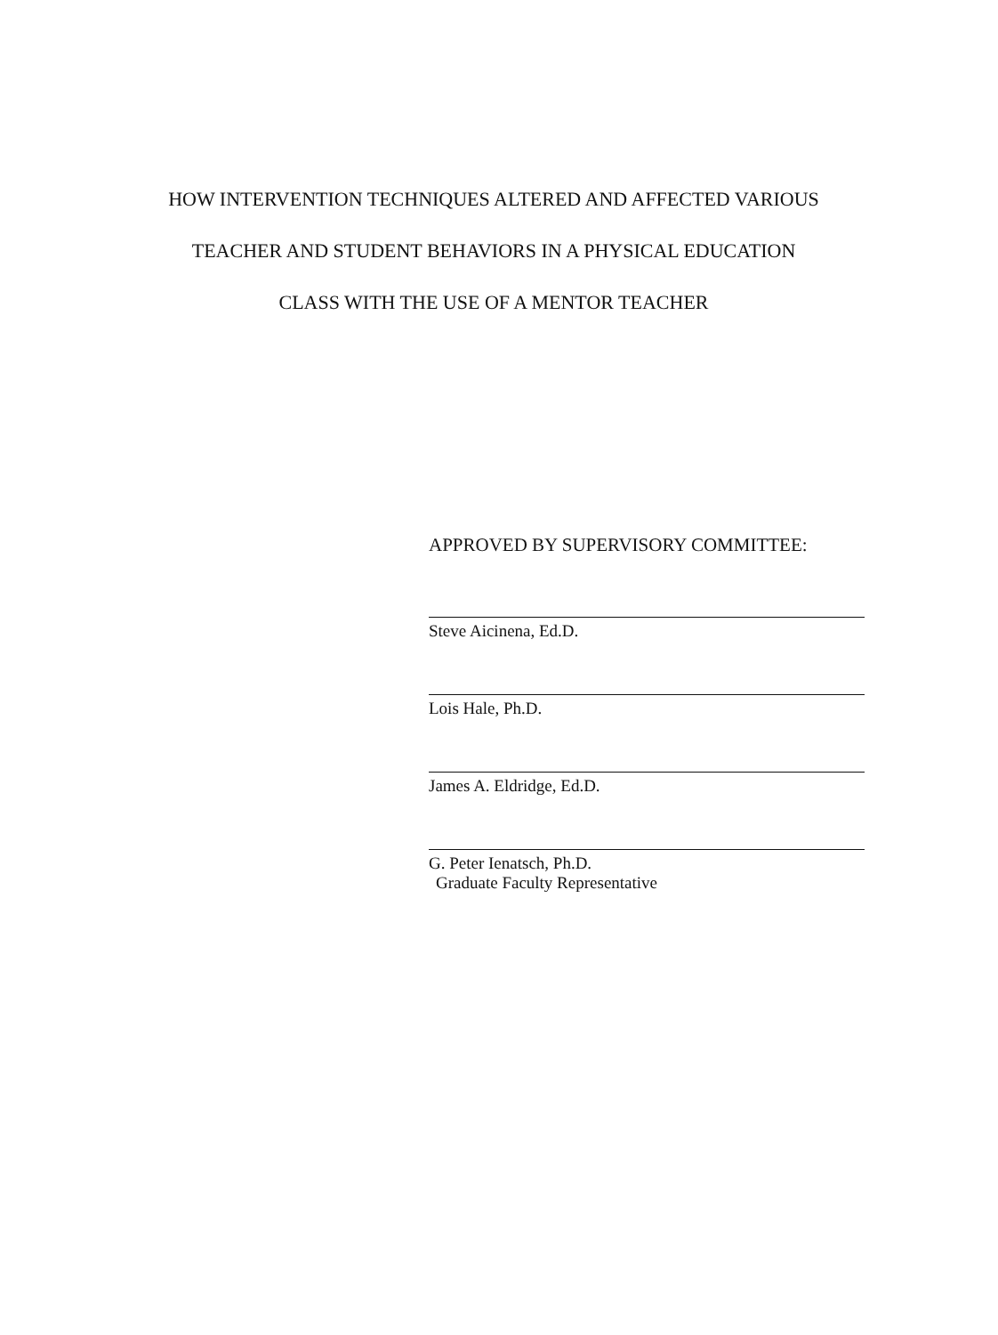HOW INTERVENTION TECHNIQUES ALTERED AND AFFECTED VARIOUS
TEACHER AND STUDENT BEHAVIORS IN A PHYSICAL EDUCATION
CLASS WITH THE USE OF A MENTOR TEACHER
APPROVED BY SUPERVISORY COMMITTEE:
Steve Aicinena, Ed.D.
Lois Hale, Ph.D.
James A. Eldridge, Ed.D.
G. Peter Ienatsch, Ph.D.
Graduate Faculty Representative